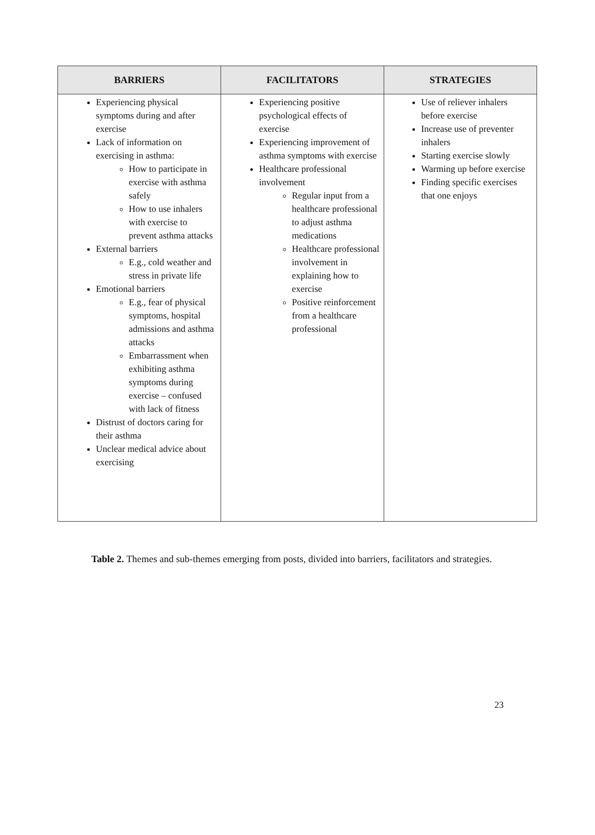| BARRIERS | FACILITATORS | STRATEGIES |
| --- | --- | --- |
| Experiencing physical symptoms during and after exercise Lack of information on exercising in asthma: How to participate in exercise with asthma safely How to use inhalers with exercise to prevent asthma attacks External barriers E.g., cold weather and stress in private life Emotional barriers E.g., fear of physical symptoms, hospital admissions and asthma attacks Embarrassment when exhibiting asthma symptoms during exercise – confused with lack of fitness Distrust of doctors caring for their asthma Unclear medical advice about exercising | Experiencing positive psychological effects of exercise Experiencing improvement of asthma symptoms with exercise Healthcare professional involvement Regular input from a healthcare professional to adjust asthma medications Healthcare professional involvement in explaining how to exercise Positive reinforcement from a healthcare professional | Use of reliever inhalers before exercise Increase use of preventer inhalers Starting exercise slowly Warming up before exercise Finding specific exercises that one enjoys |
Table 2. Themes and sub-themes emerging from posts, divided into barriers, facilitators and strategies.
23